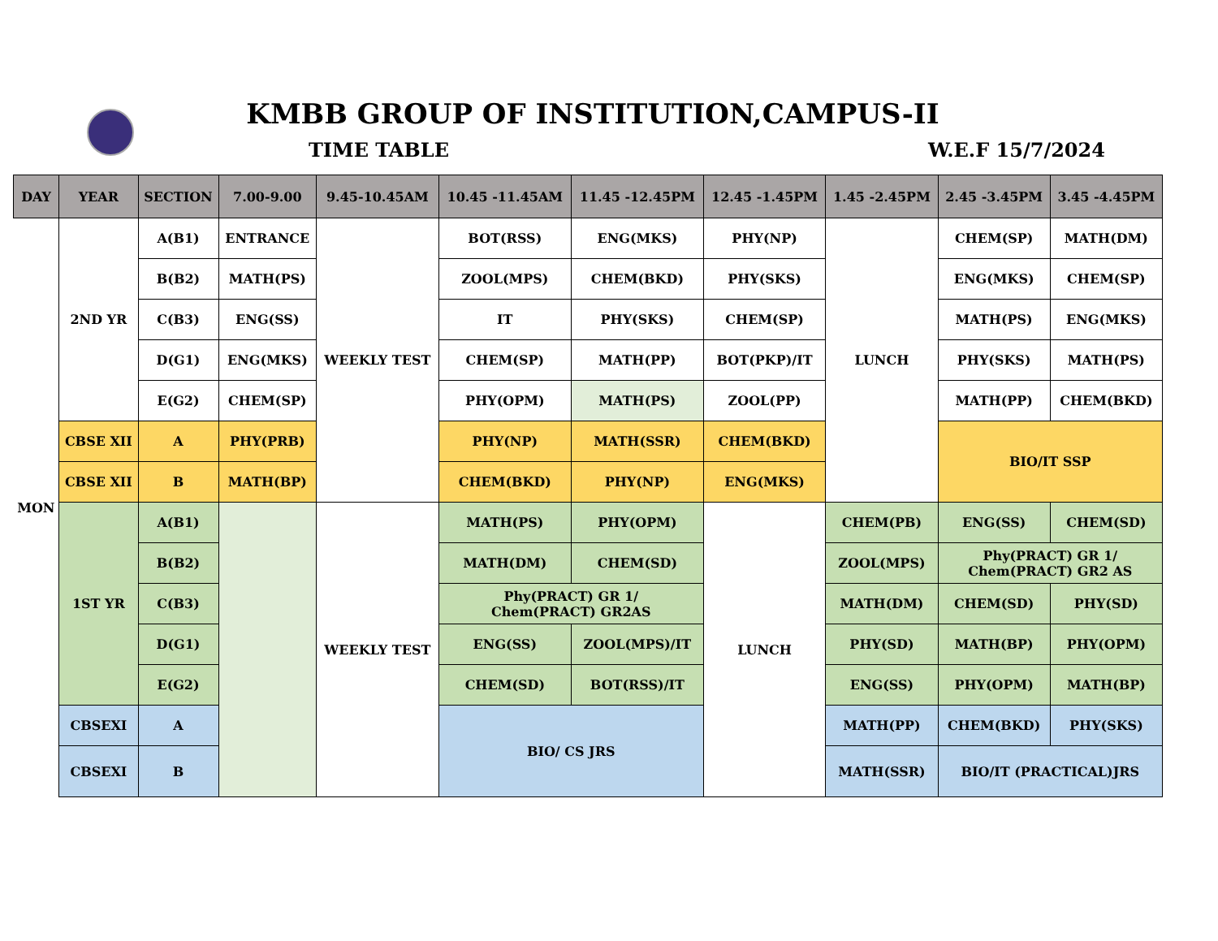KMBB GROUP OF INSTITUTION,CAMPUS-II
TIME TABLE W.E.F 15/7/2024
| DAY | YEAR | SECTION | 7.00-9.00 | 9.45-10.45AM | 10.45 -11.45AM | 11.45 -12.45PM | 12.45 -1.45PM | 1.45 -2.45PM | 2.45 -3.45PM | 3.45 -4.45PM |
| --- | --- | --- | --- | --- | --- | --- | --- | --- | --- | --- |
| MON | 2ND YR | A(B1) | ENTRANCE | WEEKLY TEST | BOT(RSS) | ENG(MKS) | PHY(NP) | LUNCH | CHEM(SP) | MATH(DM) |
| | | B(B2) | MATH(PS) | | ZOOL(MPS) | CHEM(BKD) | PHY(SKS) | | ENG(MKS) | CHEM(SP) |
| | | C(B3) | ENG(SS) | | IT | PHY(SKS) | CHEM(SP) | | MATH(PS) | ENG(MKS) |
| | | D(G1) | ENG(MKS) | | CHEM(SP) | MATH(PP) | BOT(PKP)/IT | | PHY(SKS) | MATH(PS) |
| | | E(G2) | CHEM(SP) | | PHY(OPM) | MATH(PS) | ZOOL(PP) | | MATH(PP) | CHEM(BKD) |
| | CBSE XII | A | PHY(PRB) | | PHY(NP) | MATH(SSR) | CHEM(BKD) | | BIO/IT SSP | |
| | CBSE XII | B | MATH(BP) | | CHEM(BKD) | PHY(NP) | ENG(MKS) | | | |
| | 1ST YR | A(B1) | | WEEKLY TEST | MATH(PS) | PHY(OPM) | LUNCH | CHEM(PB) | ENG(SS) | CHEM(SD) |
| | | B(B2) | | | MATH(DM) | CHEM(SD) | | ZOOL(MPS) | Phy(PRACT) GR 1/ Chem(PRACT) GR2 AS | |
| | | C(B3) | | | Phy(PRACT) GR 1/ Chem(PRACT) GR2AS | | | MATH(DM) | CHEM(SD) | PHY(SD) |
| | | D(G1) | | | ENG(SS) | ZOOL(MPS)/IT | | PHY(SD) | MATH(BP) | PHY(OPM) |
| | | E(G2) | | | CHEM(SD) | BOT(RSS)/IT | | ENG(SS) | PHY(OPM) | MATH(BP) |
| | CBSEXI | A | | | BIO/ CS JRS | | | MATH(PP) | CHEM(BKD) | PHY(SKS) |
| | CBSEXI | B | | | | | | MATH(SSR) | BIO/IT (PRACTICAL)JRS | |